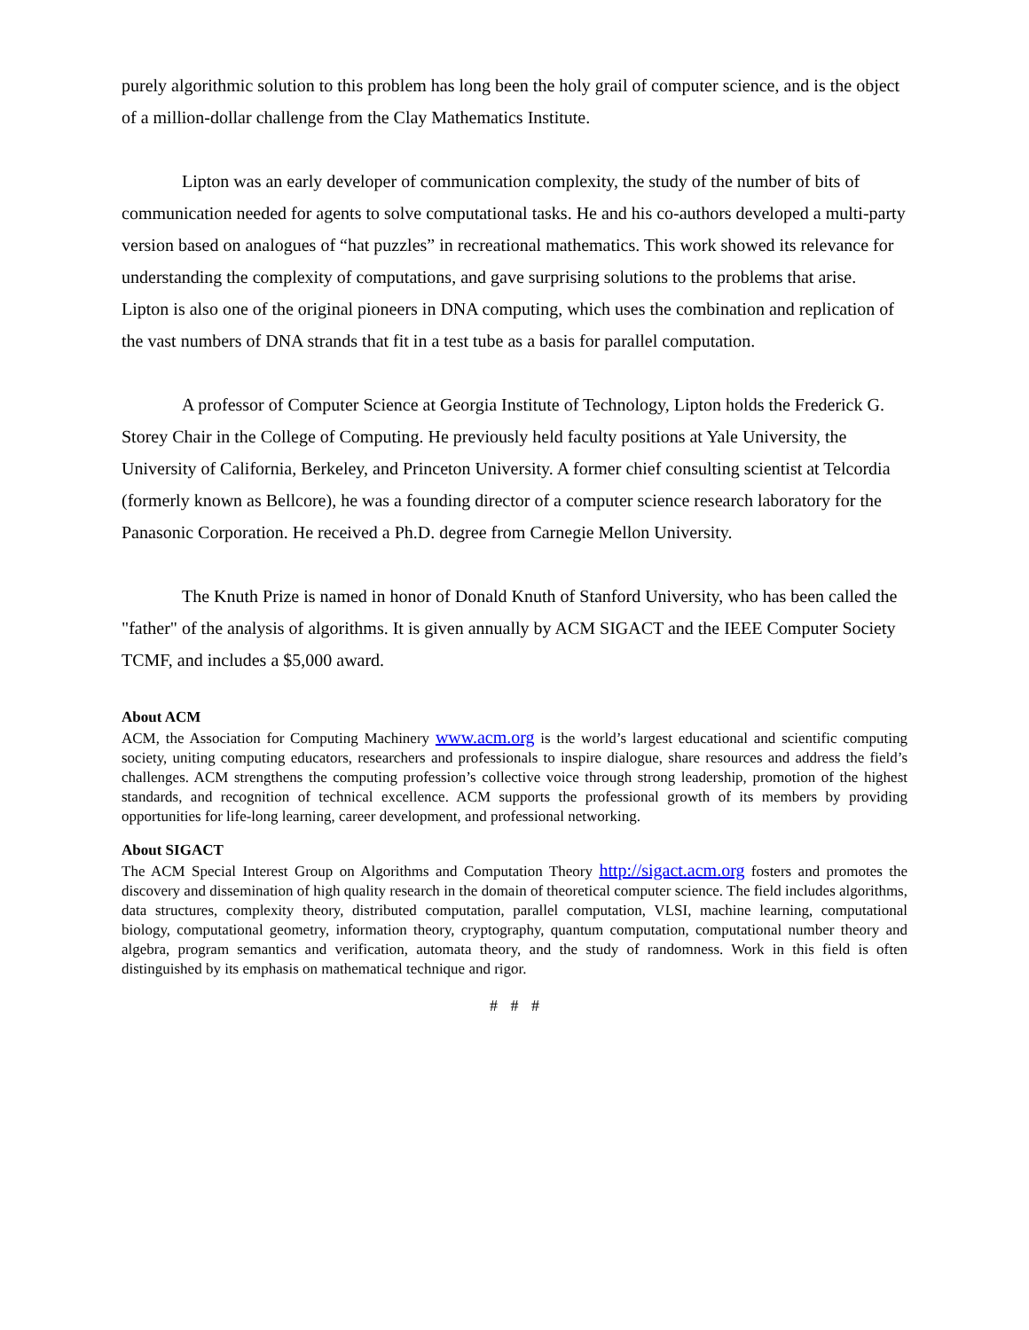purely algorithmic solution to this problem has long been the holy grail of computer science, and is the object of a million-dollar challenge from the Clay Mathematics Institute.
Lipton was an early developer of communication complexity, the study of the number of bits of communication needed for agents to solve computational tasks. He and his co-authors developed a multi-party version based on analogues of “hat puzzles” in recreational mathematics. This work showed its relevance for understanding the complexity of computations, and gave surprising solutions to the problems that arise. Lipton is also one of the original pioneers in DNA computing, which uses the combination and replication of the vast numbers of DNA strands that fit in a test tube as a basis for parallel computation.
A professor of Computer Science at Georgia Institute of Technology, Lipton holds the Frederick G. Storey Chair in the College of Computing. He previously held faculty positions at Yale University, the University of California, Berkeley, and Princeton University. A former chief consulting scientist at Telcordia (formerly known as Bellcore), he was a founding director of a computer science research laboratory for the Panasonic Corporation. He received a Ph.D. degree from Carnegie Mellon University.
The Knuth Prize is named in honor of Donald Knuth of Stanford University, who has been called the "father" of the analysis of algorithms. It is given annually by ACM SIGACT and the IEEE Computer Society TCMF, and includes a $5,000 award.
About ACM
ACM, the Association for Computing Machinery www.acm.org is the world’s largest educational and scientific computing society, uniting computing educators, researchers and professionals to inspire dialogue, share resources and address the field’s challenges. ACM strengthens the computing profession’s collective voice through strong leadership, promotion of the highest standards, and recognition of technical excellence. ACM supports the professional growth of its members by providing opportunities for life-long learning, career development, and professional networking.
About SIGACT
The ACM Special Interest Group on Algorithms and Computation Theory http://sigact.acm.org fosters and promotes the discovery and dissemination of high quality research in the domain of theoretical computer science. The field includes algorithms, data structures, complexity theory, distributed computation, parallel computation, VLSI, machine learning, computational biology, computational geometry, information theory, cryptography, quantum computation, computational number theory and algebra, program semantics and verification, automata theory, and the study of randomness. Work in this field is often distinguished by its emphasis on mathematical technique and rigor.
# # #